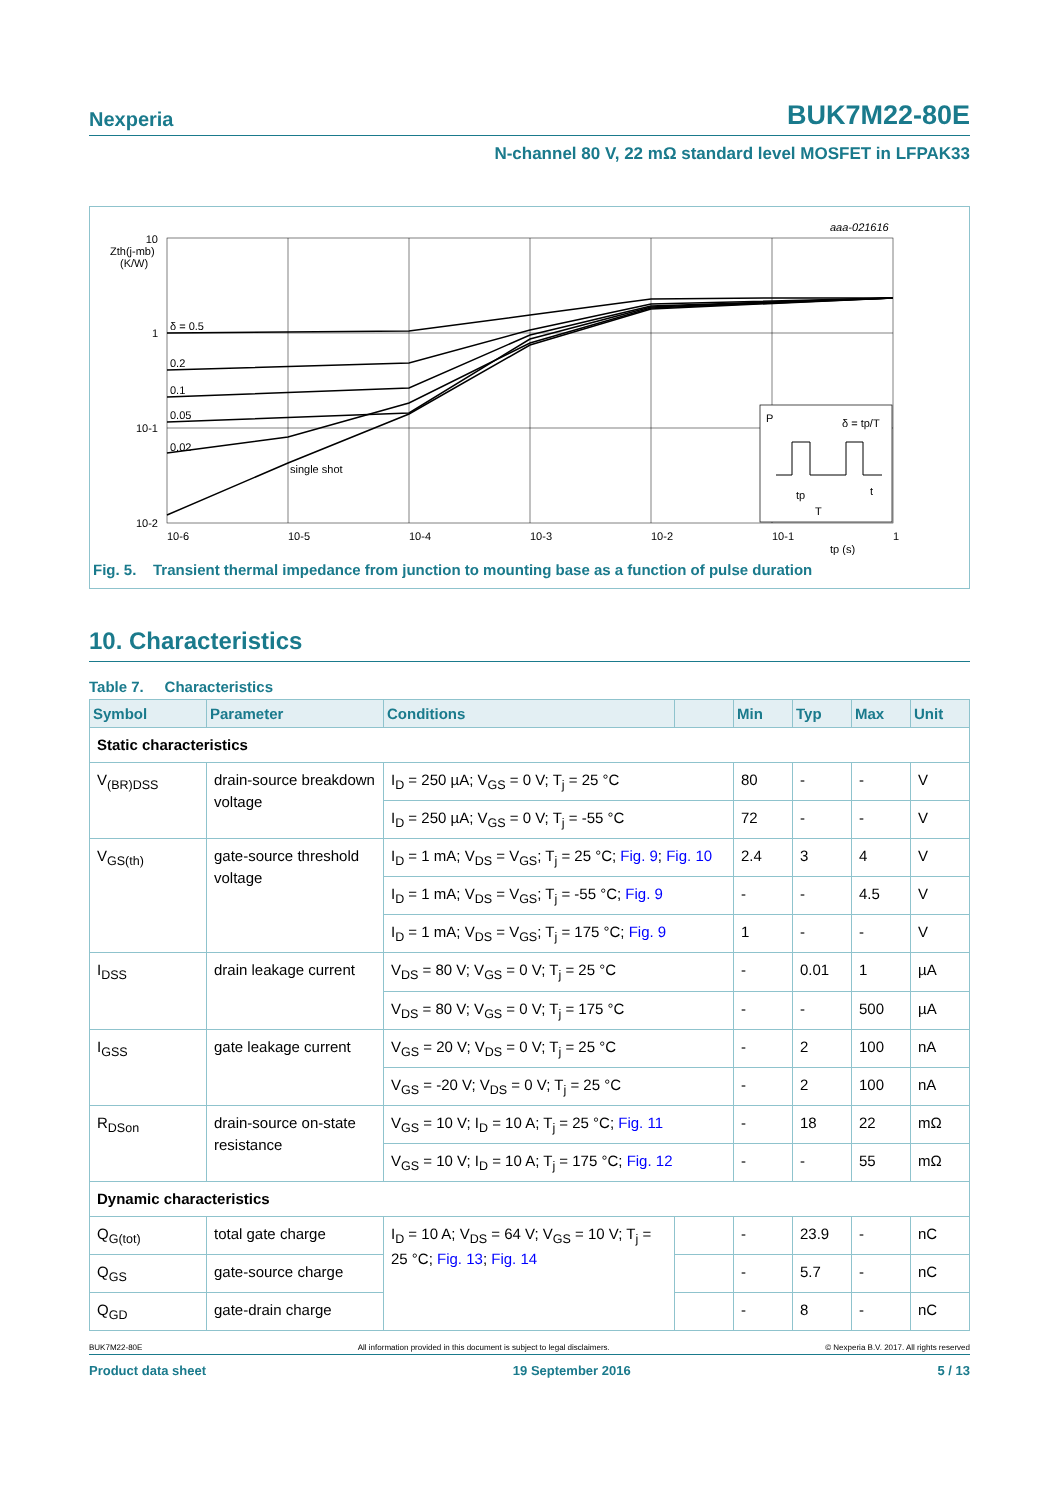Nexperia BUK7M22-80E
N-channel 80 V, 22 mΩ standard level MOSFET in LFPAK33
10
1
10-1
10-2
Zth(j-mb)
(K/W)
δ = 0.5
0.2
0.1
0.05
0.02
single shot
10-6
10-5
10-4
10-3
10-2
10-1
1
tp (s)
aaa-021616
P
δ = tp/T
tp
T
t
Fig. 5. Transient thermal impedance from junction to mounting base as a function of pulse duration
10. Characteristics
Table 7. Characteristics
| Symbol | Parameter | Conditions | | Min | Typ | Max | Unit |
| --- | --- | --- | --- | --- | --- | --- | --- |
| Static characteristics | | | | | | | |
| V<sub>(BR)DSS</sub> | drain-source breakdown voltage | I<sub>D</sub> = 250 µA; V<sub>GS</sub> = 0 V; T<sub>j</sub> = 25 °C | | 80 | - | - | V |
| | | I<sub>D</sub> = 250 µA; V<sub>GS</sub> = 0 V; T<sub>j</sub> = -55 °C | | 72 | - | - | V |
| V<sub>GS(th)</sub> | gate-source threshold voltage | I<sub>D</sub> = 1 mA; V<sub>DS</sub> = V<sub>GS</sub>; T<sub>j</sub> = 25 °C; Fig. 9 ; Fig. 10 | | 2.4 | 3 | 4 | V |
| | | I<sub>D</sub> = 1 mA; V<sub>DS</sub> = V<sub>GS</sub>; T<sub>j</sub> = -55 °C; Fig. 9 | | - | - | 4.5 | V |
| | | I<sub>D</sub> = 1 mA; V<sub>DS</sub> = V<sub>GS</sub>; T<sub>j</sub> = 175 °C; Fig. 9 | | 1 | - | - | V |
| I<sub>DSS</sub> | drain leakage current | V<sub>DS</sub> = 80 V; V<sub>GS</sub> = 0 V; T<sub>j</sub> = 25 °C | | - | 0.01 | 1 | µA |
| | | V<sub>DS</sub> = 80 V; V<sub>GS</sub> = 0 V; T<sub>j</sub> = 175 °C | | - | - | 500 | µA |
| I<sub>GSS</sub> | gate leakage current | V<sub>GS</sub> = 20 V; V<sub>DS</sub> = 0 V; T<sub>j</sub> = 25 °C | | - | 2 | 100 | nA |
| | | V<sub>GS</sub> = -20 V; V<sub>DS</sub> = 0 V; T<sub>j</sub> = 25 °C | | - | 2 | 100 | nA |
| R<sub>DSon</sub> | drain-source on-state resistance | V<sub>GS</sub> = 10 V; I<sub>D</sub> = 10 A; T<sub>j</sub> = 25 °C; Fig. 11 | | - | 18 | 22 | mΩ |
| | | V<sub>GS</sub> = 10 V; I<sub>D</sub> = 10 A; T<sub>j</sub> = 175 °C; Fig. 12 | | - | - | 55 | mΩ |
| Dynamic characteristics | | | | | | | |
| Q<sub>G(tot)</sub> | total gate charge | I<sub>D</sub> = 10 A; V<sub>DS</sub> = 64 V; V<sub>GS</sub> = 10 V; T<sub>j</sub> = 25 °C; Fig. 13 ; Fig. 14 | | - | 23.9 | - | nC |
| Q<sub>GS</sub> | gate-source charge | | | - | 5.7 | - | nC |
| Q<sub>GD</sub> | gate-drain charge | | | - | 8 | - | nC |
BUK7M22-80E All information provided in this document is subject to legal disclaimers. © Nexperia B.V. 2017. All rights reserved
Product data sheet 19 September 2016 5 / 13